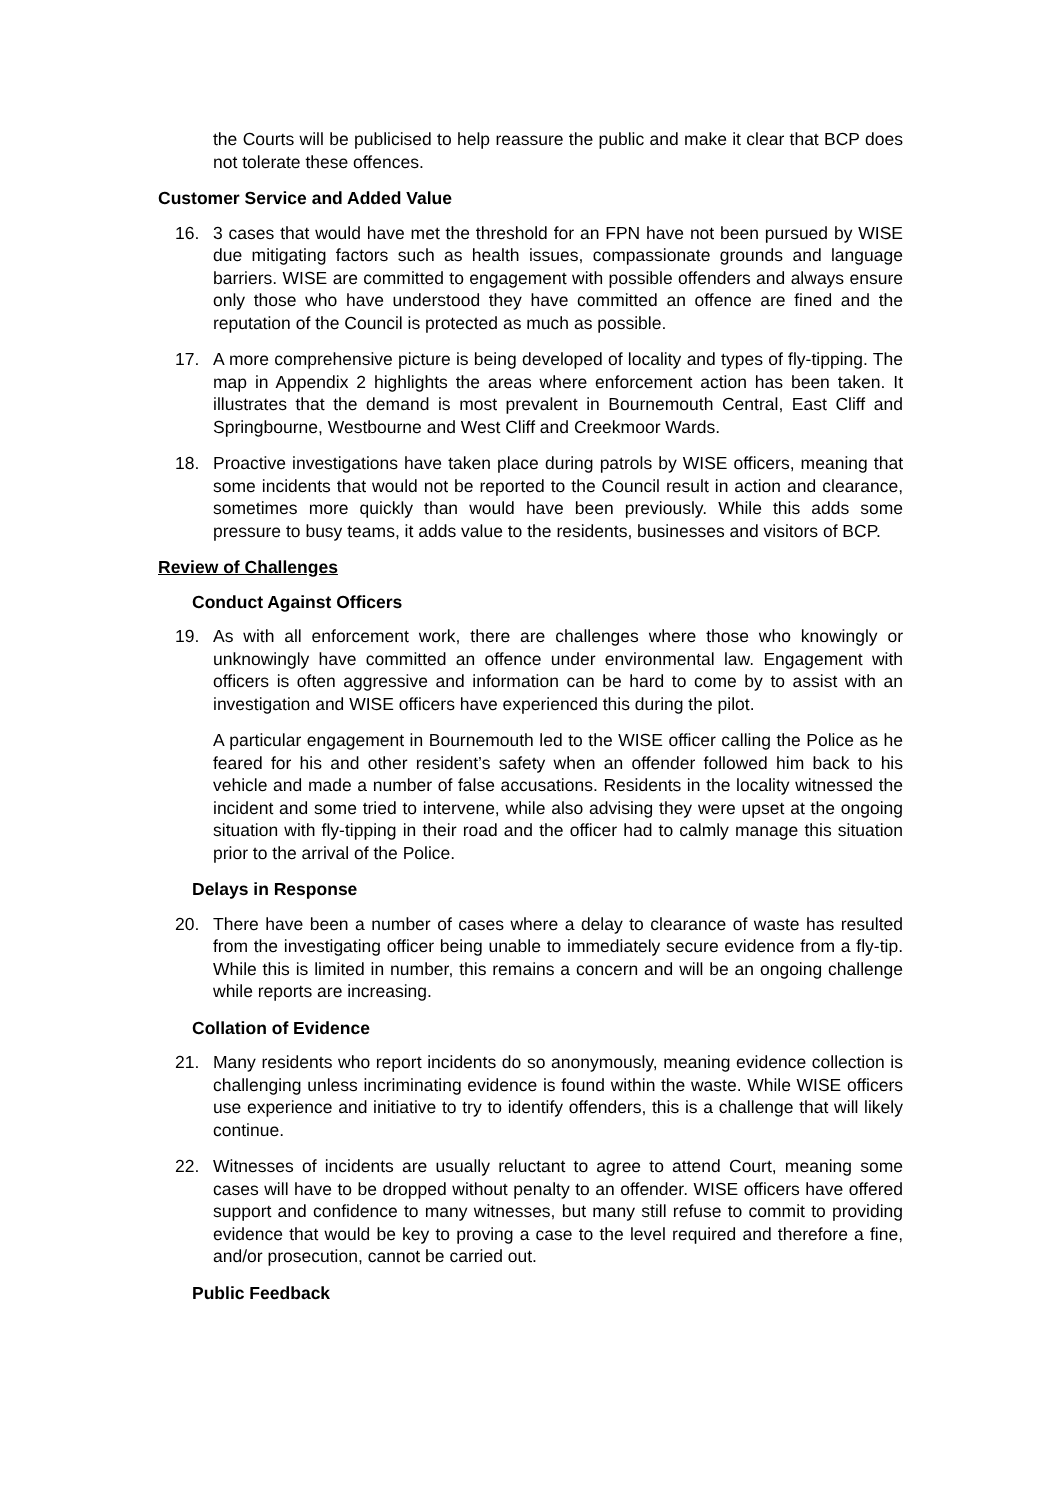the Courts will be publicised to help reassure the public and make it clear that BCP does not tolerate these offences.
Customer Service and Added Value
16. 3 cases that would have met the threshold for an FPN have not been pursued by WISE due mitigating factors such as health issues, compassionate grounds and language barriers. WISE are committed to engagement with possible offenders and always ensure only those who have understood they have committed an offence are fined and the reputation of the Council is protected as much as possible.
17. A more comprehensive picture is being developed of locality and types of fly-tipping. The map in Appendix 2 highlights the areas where enforcement action has been taken. It illustrates that the demand is most prevalent in Bournemouth Central, East Cliff and Springbourne, Westbourne and West Cliff and Creekmoor Wards.
18. Proactive investigations have taken place during patrols by WISE officers, meaning that some incidents that would not be reported to the Council result in action and clearance, sometimes more quickly than would have been previously. While this adds some pressure to busy teams, it adds value to the residents, businesses and visitors of BCP.
Review of Challenges
Conduct Against Officers
19. As with all enforcement work, there are challenges where those who knowingly or unknowingly have committed an offence under environmental law. Engagement with officers is often aggressive and information can be hard to come by to assist with an investigation and WISE officers have experienced this during the pilot.
A particular engagement in Bournemouth led to the WISE officer calling the Police as he feared for his and other resident’s safety when an offender followed him back to his vehicle and made a number of false accusations. Residents in the locality witnessed the incident and some tried to intervene, while also advising they were upset at the ongoing situation with fly-tipping in their road and the officer had to calmly manage this situation prior to the arrival of the Police.
Delays in Response
20. There have been a number of cases where a delay to clearance of waste has resulted from the investigating officer being unable to immediately secure evidence from a fly-tip. While this is limited in number, this remains a concern and will be an ongoing challenge while reports are increasing.
Collation of Evidence
21. Many residents who report incidents do so anonymously, meaning evidence collection is challenging unless incriminating evidence is found within the waste. While WISE officers use experience and initiative to try to identify offenders, this is a challenge that will likely continue.
22. Witnesses of incidents are usually reluctant to agree to attend Court, meaning some cases will have to be dropped without penalty to an offender. WISE officers have offered support and confidence to many witnesses, but many still refuse to commit to providing evidence that would be key to proving a case to the level required and therefore a fine, and/or prosecution, cannot be carried out.
Public Feedback